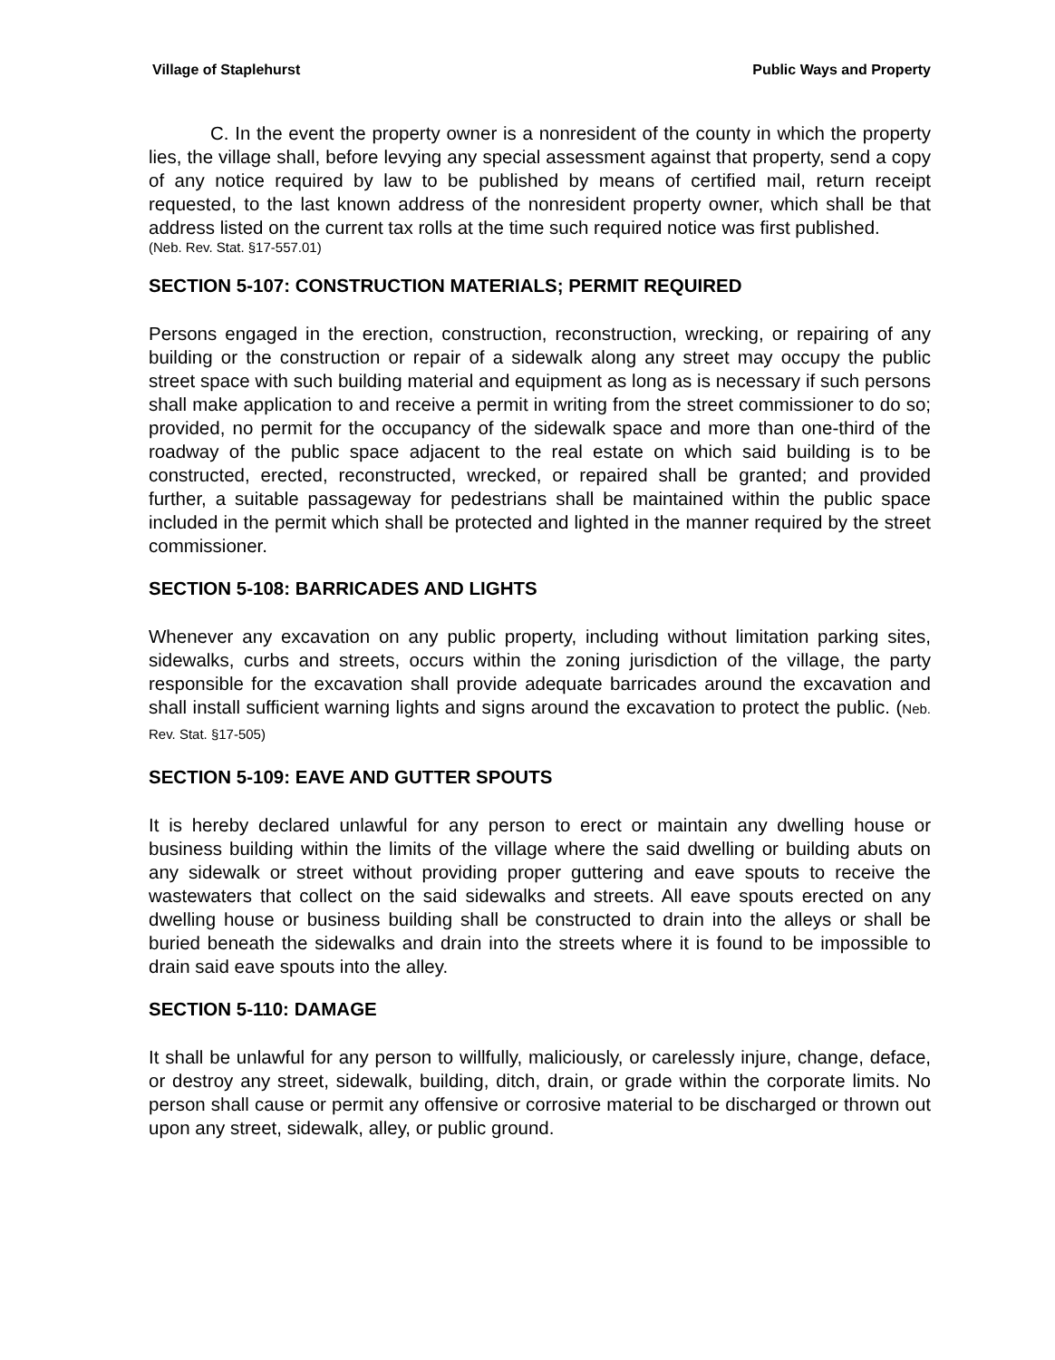Village of Staplehurst Public Ways and Property
C. In the event the property owner is a nonresident of the county in which the property lies, the village shall, before levying any special assessment against that property, send a copy of any notice required by law to be published by means of certified mail, return receipt requested, to the last known address of the nonresident property owner, which shall be that address listed on the current tax rolls at the time such required notice was first published.
(Neb. Rev. Stat. §17-557.01)
SECTION 5-107: CONSTRUCTION MATERIALS; PERMIT REQUIRED
Persons engaged in the erection, construction, reconstruction, wrecking, or repairing of any building or the construction or repair of a sidewalk along any street may occupy the public street space with such building material and equipment as long as is necessary if such persons shall make application to and receive a permit in writing from the street commissioner to do so; provided, no permit for the occupancy of the sidewalk space and more than one-third of the roadway of the public space adjacent to the real estate on which said building is to be constructed, erected, reconstructed, wrecked, or repaired shall be granted; and provided further, a suitable passageway for pedestrians shall be maintained within the public space included in the permit which shall be protected and lighted in the manner required by the street commissioner.
SECTION 5-108: BARRICADES AND LIGHTS
Whenever any excavation on any public property, including without limitation parking sites, sidewalks, curbs and streets, occurs within the zoning jurisdiction of the village, the party responsible for the excavation shall provide adequate barricades around the excavation and shall install sufficient warning lights and signs around the excavation to protect the public. (Neb. Rev. Stat. §17-505)
SECTION 5-109: EAVE AND GUTTER SPOUTS
It is hereby declared unlawful for any person to erect or maintain any dwelling house or business building within the limits of the village where the said dwelling or building abuts on any sidewalk or street without providing proper guttering and eave spouts to receive the wastewaters that collect on the said sidewalks and streets. All eave spouts erected on any dwelling house or business building shall be constructed to drain into the alleys or shall be buried beneath the sidewalks and drain into the streets where it is found to be impossible to drain said eave spouts into the alley.
SECTION 5-110: DAMAGE
It shall be unlawful for any person to willfully, maliciously, or carelessly injure, change, deface, or destroy any street, sidewalk, building, ditch, drain, or grade within the corporate limits. No person shall cause or permit any offensive or corrosive material to be discharged or thrown out upon any street, sidewalk, alley, or public ground.